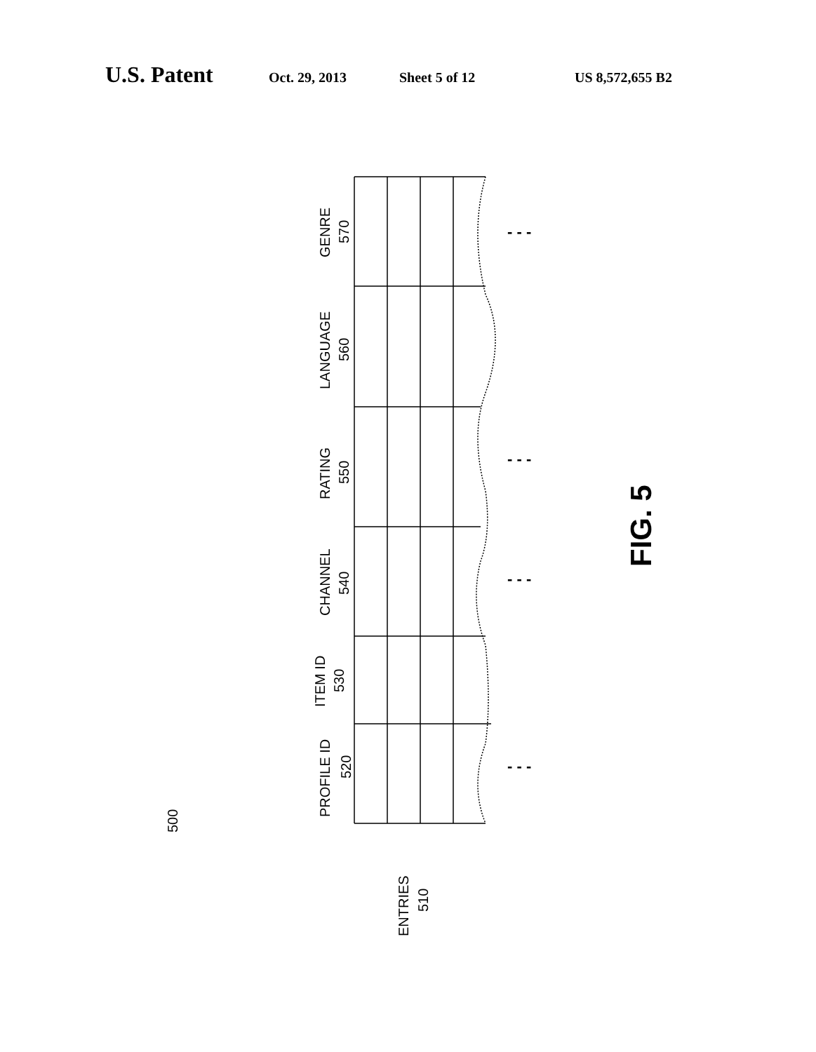U.S. Patent Oct. 29, 2013 Sheet 5 of 12 US 8,572,655 B2
PROFILE ID
520
ITEM ID
530
CHANNEL
540
RATING
550
LANGUAGE
560
GENRE
570
ENTRIES
510
500
FIG. 5
- - -
- - -
- - -
- - -